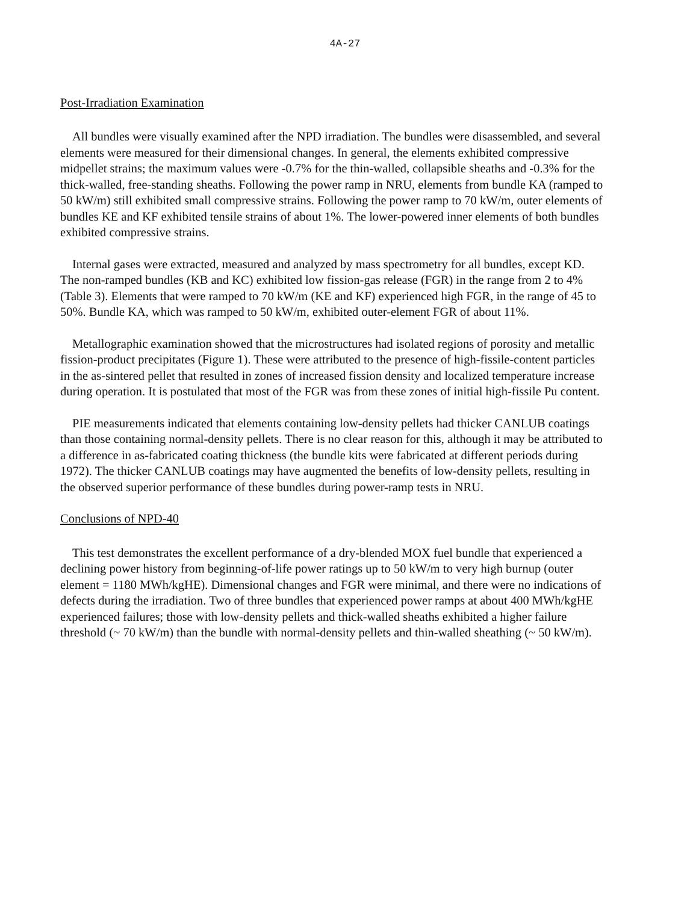4A-27
Post-Irradiation Examination
All bundles were visually examined after the NPD irradiation. The bundles were disassembled, and several elements were measured for their dimensional changes. In general, the elements exhibited compressive midpellet strains; the maximum values were -0.7% for the thin-walled, collapsible sheaths and -0.3% for the thick-walled, free-standing sheaths. Following the power ramp in NRU, elements from bundle KA (ramped to 50 kW/m) still exhibited small compressive strains. Following the power ramp to 70 kW/m, outer elements of bundles KE and KF exhibited tensile strains of about 1%. The lower-powered inner elements of both bundles exhibited compressive strains.
Internal gases were extracted, measured and analyzed by mass spectrometry for all bundles, except KD. The non-ramped bundles (KB and KC) exhibited low fission-gas release (FGR) in the range from 2 to 4% (Table 3). Elements that were ramped to 70 kW/m (KE and KF) experienced high FGR, in the range of 45 to 50%. Bundle KA, which was ramped to 50 kW/m, exhibited outer-element FGR of about 11%.
Metallographic examination showed that the microstructures had isolated regions of porosity and metallic fission-product precipitates (Figure 1). These were attributed to the presence of high-fissile-content particles in the as-sintered pellet that resulted in zones of increased fission density and localized temperature increase during operation. It is postulated that most of the FGR was from these zones of initial high-fissile Pu content.
PIE measurements indicated that elements containing low-density pellets had thicker CANLUB coatings than those containing normal-density pellets. There is no clear reason for this, although it may be attributed to a difference in as-fabricated coating thickness (the bundle kits were fabricated at different periods during 1972). The thicker CANLUB coatings may have augmented the benefits of low-density pellets, resulting in the observed superior performance of these bundles during power-ramp tests in NRU.
Conclusions of NPD-40
This test demonstrates the excellent performance of a dry-blended MOX fuel bundle that experienced a declining power history from beginning-of-life power ratings up to 50 kW/m to very high burnup (outer element = 1180 MWh/kgHE). Dimensional changes and FGR were minimal, and there were no indications of defects during the irradiation. Two of three bundles that experienced power ramps at about 400 MWh/kgHE experienced failures; those with low-density pellets and thick-walled sheaths exhibited a higher failure threshold (~ 70 kW/m) than the bundle with normal-density pellets and thin-walled sheathing (~ 50 kW/m).